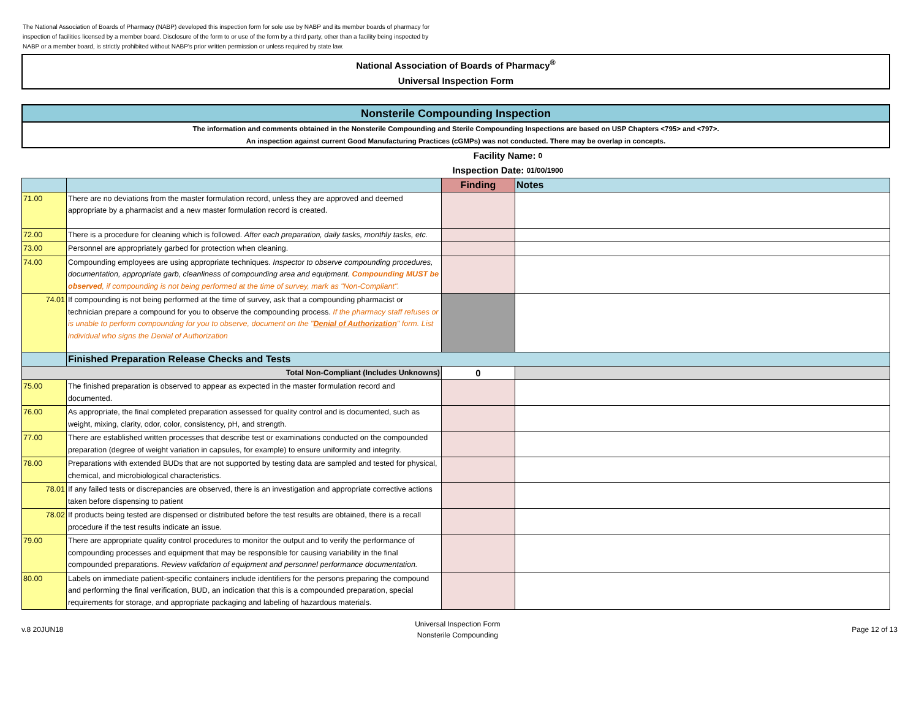The National Association of Boards of Pharmacy (NABP) developed this inspection form for sole use by NABP and its member boards of pharmacy for inspection of facilities licensed by a member board. Disclosure of the form to or use of the form by a third party, other than a facility being inspected by NABP or a member board, is strictly prohibited without NABP's prior written permission or unless required by state law.
National Association of Boards of Pharmacy<sup>®</sup>
Universal Inspection Form
Nonsterile Compounding Inspection
The information and comments obtained in the Nonsterile Compounding and Sterile Compounding Inspections are based on USP Chapters <795> and <797>.
An inspection against current Good Manufacturing Practices (cGMPs) was not conducted. There may be overlap in concepts.
Facility Name: 0
Inspection Date: 01/00/1900
| | | Finding | Notes |
| --- | --- | --- | --- |
| 71.00 | There are no deviations from the master formulation record, unless they are approved and deemed appropriate by a pharmacist and a new master formulation record is created. | | |
| 72.00 | There is a procedure for cleaning which is followed. After each preparation, daily tasks, monthly tasks, etc. | | |
| 73.00 | Personnel are appropriately garbed for protection when cleaning. | | |
| 74.00 | Compounding employees are using appropriate techniques. Inspector to observe compounding procedures, documentation, appropriate garb, cleanliness of compounding area and equipment. Compounding MUST be observed , if compounding is not being performed at the time of survey, mark as "Non-Compliant". | | |
| 74.01 | If compounding is not being performed at the time of survey, ask that a compounding pharmacist or technician prepare a compound for you to observe the compounding process. If the pharmacy staff refuses or is unable to perform compounding for you to observe, document on the " Denial of Authorization " form. List individual who signs the Denial of Authorization | | |
| | Finished Preparation Release Checks and Tests | | |
| Total Non-Compliant (Includes Unknowns) | | 0 | |
| 75.00 | The finished preparation is observed to appear as expected in the master formulation record and documented. | | |
| 76.00 | As appropriate, the final completed preparation assessed for quality control and is documented, such as weight, mixing, clarity, odor, color, consistency, pH, and strength. | | |
| 77.00 | There are established written processes that describe test or examinations conducted on the compounded preparation (degree of weight variation in capsules, for example) to ensure uniformity and integrity. | | |
| 78.00 | Preparations with extended BUDs that are not supported by testing data are sampled and tested for physical, chemical, and microbiological characteristics. | | |
| 78.01 | If any failed tests or discrepancies are observed, there is an investigation and appropriate corrective actions taken before dispensing to patient | | |
| 78.02 | If products being tested are dispensed or distributed before the test results are obtained, there is a recall procedure if the test results indicate an issue. | | |
| 79.00 | There are appropriate quality control procedures to monitor the output and to verify the performance of compounding processes and equipment that may be responsible for causing variability in the final compounded preparations. Review validation of equipment and personnel performance documentation. | | |
| 80.00 | Labels on immediate patient-specific containers include identifiers for the persons preparing the compound and performing the final verification, BUD, an indication that this is a compounded preparation, special requirements for storage, and appropriate packaging and labeling of hazardous materials. | | |
v.8 20JUN18 Universal Inspection Form
Nonsterile Compounding Page 12 of 13